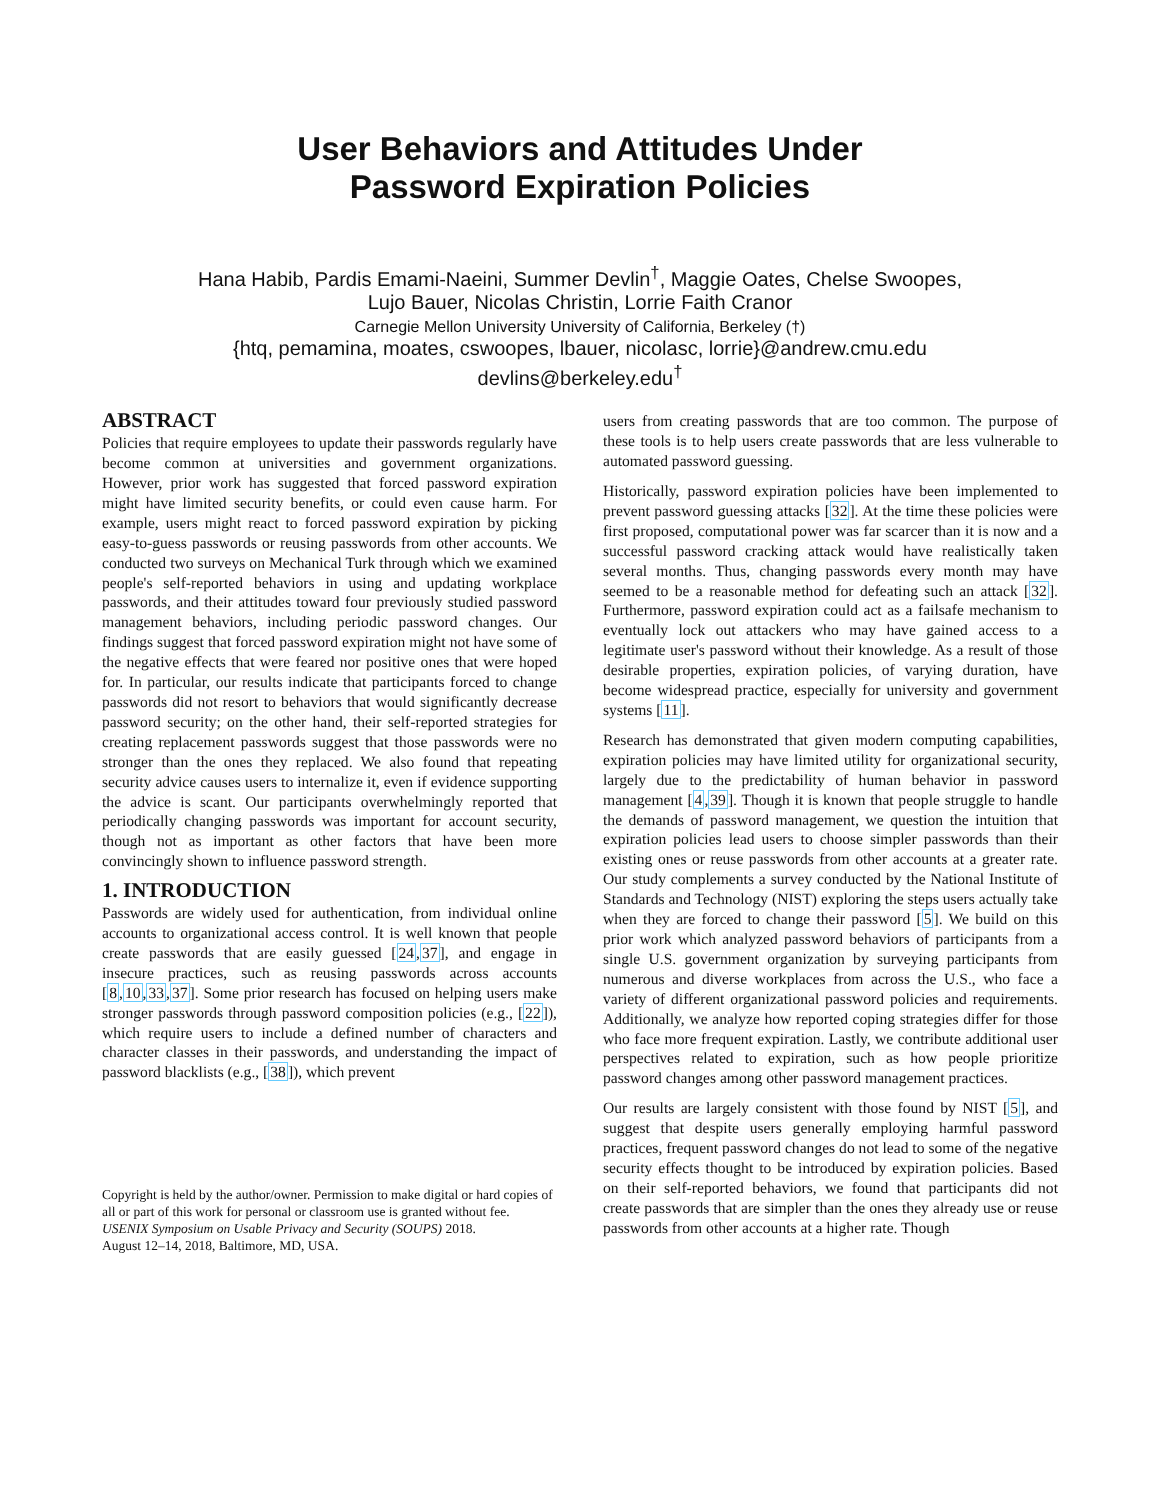User Behaviors and Attitudes Under
Password Expiration Policies
Hana Habib, Pardis Emami-Naeini, Summer Devlin<sup>†</sup>, Maggie Oates, Chelse Swoopes,
Lujo Bauer, Nicolas Christin, Lorrie Faith Cranor
Carnegie Mellon University University of California, Berkeley (†)
{htq, pemamina, moates, cswoopes, lbauer, nicolasc, lorrie}@andrew.cmu.edu
devlins@berkeley.edu<sup>†</sup>
ABSTRACT
Policies that require employees to update their passwords regularly have become common at universities and government organizations. However, prior work has suggested that forced password expiration might have limited security benefits, or could even cause harm. For example, users might react to forced password expiration by picking easy-to-guess passwords or reusing passwords from other accounts. We conducted two surveys on Mechanical Turk through which we examined people's self-reported behaviors in using and updating workplace passwords, and their attitudes toward four previously studied password management behaviors, including periodic password changes. Our findings suggest that forced password expiration might not have some of the negative effects that were feared nor positive ones that were hoped for. In particular, our results indicate that participants forced to change passwords did not resort to behaviors that would significantly decrease password security; on the other hand, their self-reported strategies for creating replacement passwords suggest that those passwords were no stronger than the ones they replaced. We also found that repeating security advice causes users to internalize it, even if evidence supporting the advice is scant. Our participants overwhelmingly reported that periodically changing passwords was important for account security, though not as important as other factors that have been more convincingly shown to influence password strength.
1. INTRODUCTION
Passwords are widely used for authentication, from individual online accounts to organizational access control. It is well known that people create passwords that are easily guessed [24,37], and engage in insecure practices, such as reusing passwords across accounts [8,10,33,37]. Some prior research has focused on helping users make stronger passwords through password composition policies (e.g., [22]), which require users to include a defined number of characters and character classes in their passwords, and understanding the impact of password blacklists (e.g., [38]), which prevent
Copyright is held by the author/owner. Permission to make digital or hard copies of all or part of this work for personal or classroom use is granted without fee.
USENIX Symposium on Usable Privacy and Security (SOUPS) 2018.
August 12–14, 2018, Baltimore, MD, USA.
users from creating passwords that are too common. The purpose of these tools is to help users create passwords that are less vulnerable to automated password guessing.
Historically, password expiration policies have been implemented to prevent password guessing attacks [32]. At the time these policies were first proposed, computational power was far scarcer than it is now and a successful password cracking attack would have realistically taken several months. Thus, changing passwords every month may have seemed to be a reasonable method for defeating such an attack [32]. Furthermore, password expiration could act as a failsafe mechanism to eventually lock out attackers who may have gained access to a legitimate user's password without their knowledge. As a result of those desirable properties, expiration policies, of varying duration, have become widespread practice, especially for university and government systems [11].
Research has demonstrated that given modern computing capabilities, expiration policies may have limited utility for organizational security, largely due to the predictability of human behavior in password management [4,39]. Though it is known that people struggle to handle the demands of password management, we question the intuition that expiration policies lead users to choose simpler passwords than their existing ones or reuse passwords from other accounts at a greater rate. Our study complements a survey conducted by the National Institute of Standards and Technology (NIST) exploring the steps users actually take when they are forced to change their password [5]. We build on this prior work which analyzed password behaviors of participants from a single U.S. government organization by surveying participants from numerous and diverse workplaces from across the U.S., who face a variety of different organizational password policies and requirements. Additionally, we analyze how reported coping strategies differ for those who face more frequent expiration. Lastly, we contribute additional user perspectives related to expiration, such as how people prioritize password changes among other password management practices.
Our results are largely consistent with those found by NIST [5], and suggest that despite users generally employing harmful password practices, frequent password changes do not lead to some of the negative security effects thought to be introduced by expiration policies. Based on their self-reported behaviors, we found that participants did not create passwords that are simpler than the ones they already use or reuse passwords from other accounts at a higher rate. Though